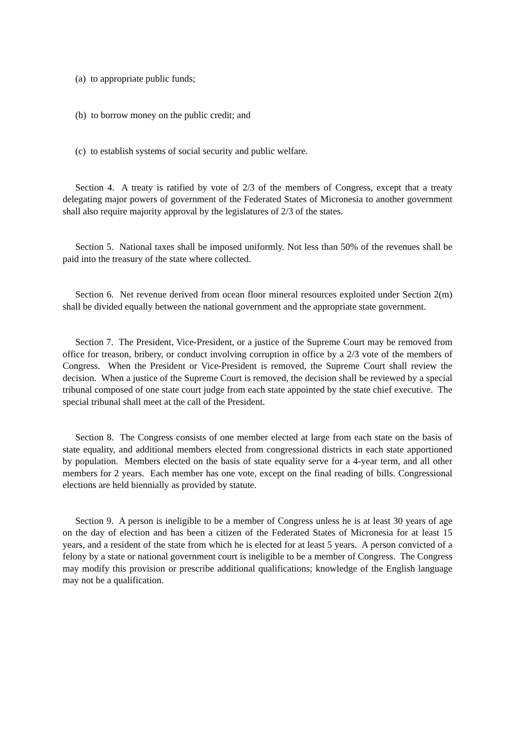(a) to appropriate public funds;
(b) to borrow money on the public credit; and
(c) to establish systems of social security and public welfare.
Section 4. A treaty is ratified by vote of 2/3 of the members of Congress, except that a treaty delegating major powers of government of the Federated States of Micronesia to another government shall also require majority approval by the legislatures of 2/3 of the states.
Section 5. National taxes shall be imposed uniformly. Not less than 50% of the revenues shall be paid into the treasury of the state where collected.
Section 6. Net revenue derived from ocean floor mineral resources exploited under Section 2(m) shall be divided equally between the national government and the appropriate state government.
Section 7. The President, Vice-President, or a justice of the Supreme Court may be removed from office for treason, bribery, or conduct involving corruption in office by a 2/3 vote of the members of Congress. When the President or Vice-President is removed, the Supreme Court shall review the decision. When a justice of the Supreme Court is removed, the decision shall be reviewed by a special tribunal composed of one state court judge from each state appointed by the state chief executive. The special tribunal shall meet at the call of the President.
Section 8. The Congress consists of one member elected at large from each state on the basis of state equality, and additional members elected from congressional districts in each state apportioned by population. Members elected on the basis of state equality serve for a 4-year term, and all other members for 2 years. Each member has one vote, except on the final reading of bills. Congressional elections are held biennially as provided by statute.
Section 9. A person is ineligible to be a member of Congress unless he is at least 30 years of age on the day of election and has been a citizen of the Federated States of Micronesia for at least 15 years, and a resident of the state from which he is elected for at least 5 years. A person convicted of a felony by a state or national government court is ineligible to be a member of Congress. The Congress may modify this provision or prescribe additional qualifications; knowledge of the English language may not be a qualification.